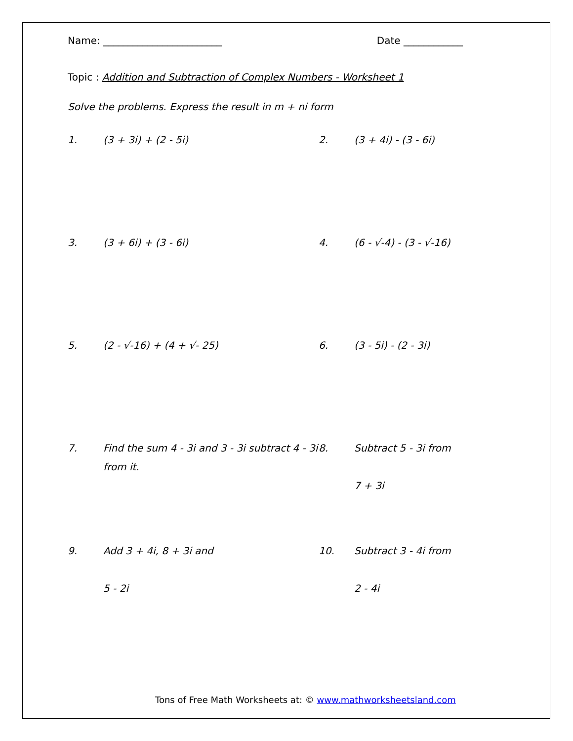Name: ________________________ Date ____________
Topic : Addition and Subtraction of Complex Numbers - Worksheet 1
Solve the problems. Express the result in m + ni form
1. (3 + 3i) + (2 - 5i)
2. (3 + 4i) - (3 - 6i)
3. (3 + 6i) + (3 - 6i)
4. (6 - √-4) - (3 - √-16)
5. (2 - √-16) + (4 + √- 25)
6. (3 - 5i) - (2 - 3i)
7. Find the sum 4 - 3i and 3 - 3i subtract 4 - 3i from it.
8. Subtract 5 - 3i from
7 + 3i
9. Add 3 + 4i, 8 + 3i and
5 - 2i
10. Subtract 3 - 4i from
2 - 4i
Tons of Free Math Worksheets at: © www.mathworksheetsland.com